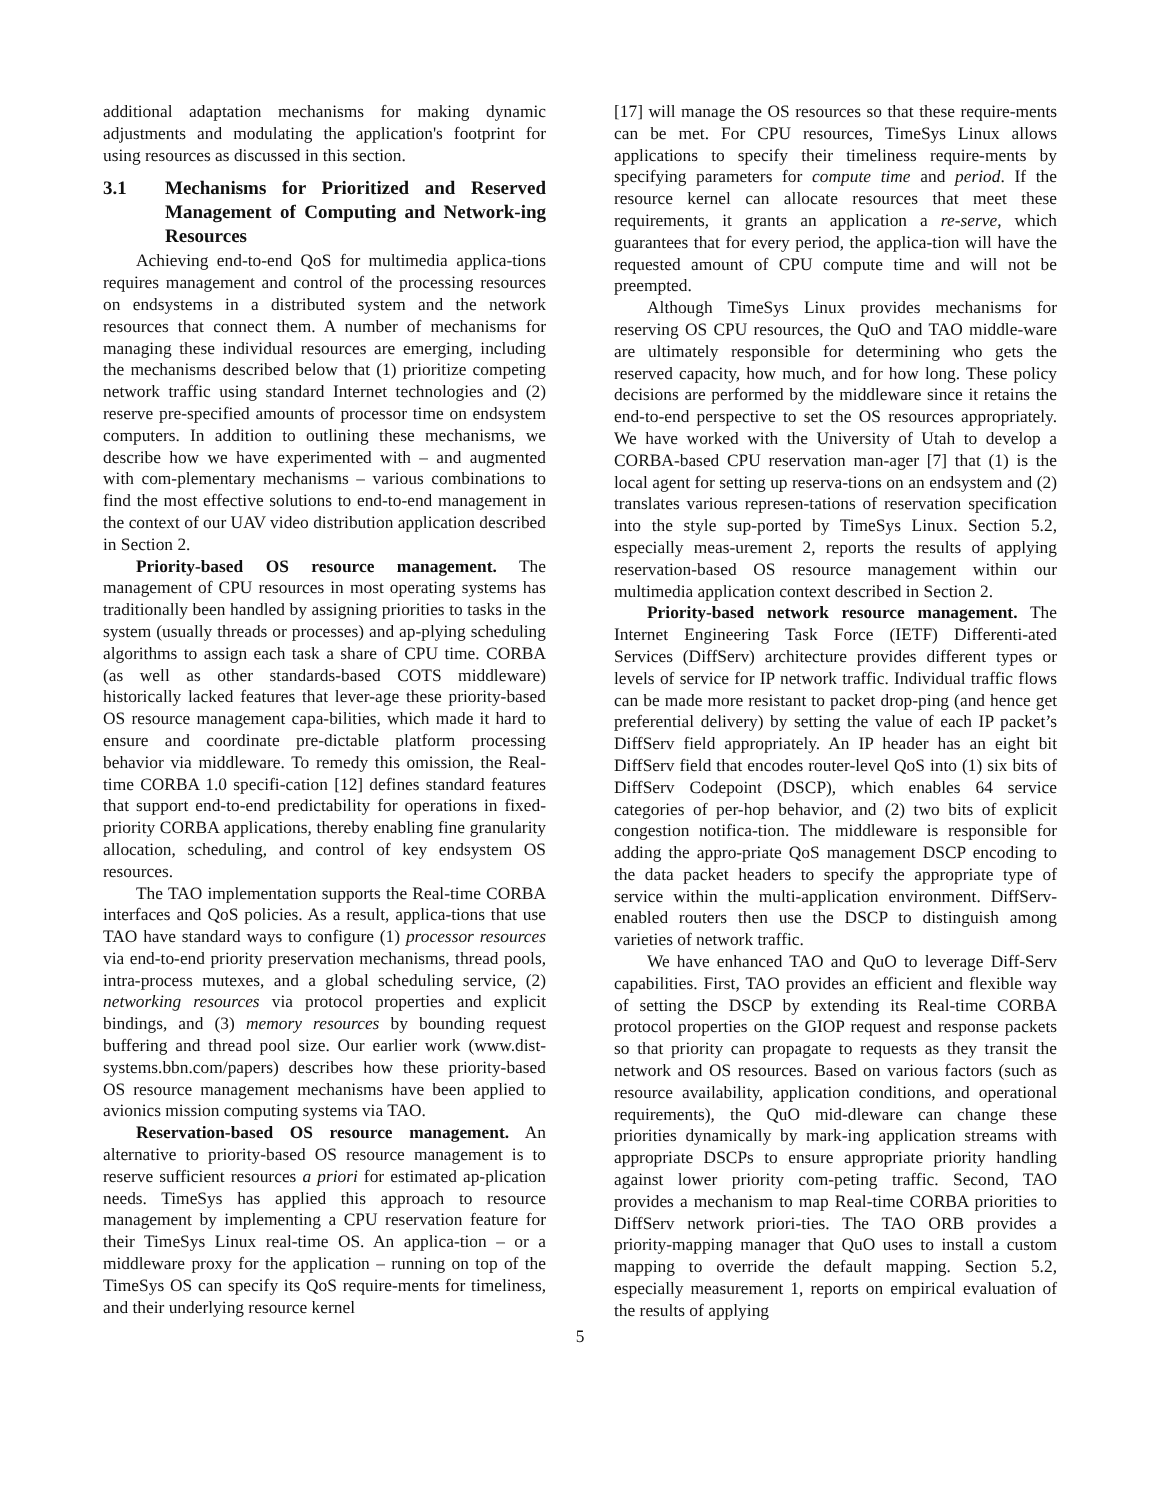additional adaptation mechanisms for making dynamic adjustments and modulating the application's footprint for using resources as discussed in this section.
3.1 Mechanisms for Prioritized and Reserved Management of Computing and Network-ing Resources
Achieving end-to-end QoS for multimedia applica-tions requires management and control of the processing resources on endsystems in a distributed system and the network resources that connect them. A number of mechanisms for managing these individual resources are emerging, including the mechanisms described below that (1) prioritize competing network traffic using standard Internet technologies and (2) reserve pre-specified amounts of processor time on endsystem computers. In addition to outlining these mechanisms, we describe how we have experimented with – and augmented with com-plementary mechanisms – various combinations to find the most effective solutions to end-to-end management in the context of our UAV video distribution application described in Section 2.
Priority-based OS resource management. The management of CPU resources in most operating systems has traditionally been handled by assigning priorities to tasks in the system (usually threads or processes) and ap-plying scheduling algorithms to assign each task a share of CPU time. CORBA (as well as other standards-based COTS middleware) historically lacked features that lever-age these priority-based OS resource management capa-bilities, which made it hard to ensure and coordinate pre-dictable platform processing behavior via middleware. To remedy this omission, the Real-time CORBA 1.0 specifi-cation [12] defines standard features that support end-to-end predictability for operations in fixed-priority CORBA applications, thereby enabling fine granularity allocation, scheduling, and control of key endsystem OS resources.
The TAO implementation supports the Real-time CORBA interfaces and QoS policies. As a result, applica-tions that use TAO have standard ways to configure (1) processor resources via end-to-end priority preservation mechanisms, thread pools, intra-process mutexes, and a global scheduling service, (2) networking resources via protocol properties and explicit bindings, and (3) memory resources by bounding request buffering and thread pool size. Our earlier work (www.dist-systems.bbn.com/papers) describes how these priority-based OS resource management mechanisms have been applied to avionics mission computing systems via TAO.
Reservation-based OS resource management. An alternative to priority-based OS resource management is to reserve sufficient resources a priori for estimated ap-plication needs. TimeSys has applied this approach to resource management by implementing a CPU reservation feature for their TimeSys Linux real-time OS. An applica-tion – or a middleware proxy for the application – running on top of the TimeSys OS can specify its QoS require-ments for timeliness, and their underlying resource kernel
[17] will manage the OS resources so that these require-ments can be met. For CPU resources, TimeSys Linux allows applications to specify their timeliness require-ments by specifying parameters for compute time and period. If the resource kernel can allocate resources that meet these requirements, it grants an application a re-serve, which guarantees that for every period, the applica-tion will have the requested amount of CPU compute time and will not be preempted.
Although TimeSys Linux provides mechanisms for reserving OS CPU resources, the QuO and TAO middle-ware are ultimately responsible for determining who gets the reserved capacity, how much, and for how long. These policy decisions are performed by the middleware since it retains the end-to-end perspective to set the OS resources appropriately. We have worked with the University of Utah to develop a CORBA-based CPU reservation man-ager [7] that (1) is the local agent for setting up reserva-tions on an endsystem and (2) translates various represen-tations of reservation specification into the style sup-ported by TimeSys Linux. Section 5.2, especially meas-urement 2, reports the results of applying reservation-based OS resource management within our multimedia application context described in Section 2.
Priority-based network resource management. The Internet Engineering Task Force (IETF) Differenti-ated Services (DiffServ) architecture provides different types or levels of service for IP network traffic. Individual traffic flows can be made more resistant to packet drop-ping (and hence get preferential delivery) by setting the value of each IP packet’s DiffServ field appropriately. An IP header has an eight bit DiffServ field that encodes router-level QoS into (1) six bits of DiffServ Codepoint (DSCP), which enables 64 service categories of per-hop behavior, and (2) two bits of explicit congestion notifica-tion. The middleware is responsible for adding the appro-priate QoS management DSCP encoding to the data packet headers to specify the appropriate type of service within the multi-application environment. DiffServ-enabled routers then use the DSCP to distinguish among varieties of network traffic.
We have enhanced TAO and QuO to leverage Diff-Serv capabilities. First, TAO provides an efficient and flexible way of setting the DSCP by extending its Real-time CORBA protocol properties on the GIOP request and response packets so that priority can propagate to requests as they transit the network and OS resources. Based on various factors (such as resource availability, application conditions, and operational requirements), the QuO mid-dleware can change these priorities dynamically by mark-ing application streams with appropriate DSCPs to ensure appropriate priority handling against lower priority com-peting traffic. Second, TAO provides a mechanism to map Real-time CORBA priorities to DiffServ network priori-ties. The TAO ORB provides a priority-mapping manager that QuO uses to install a custom mapping to override the default mapping. Section 5.2, especially measurement 1, reports on empirical evaluation of the results of applying
5